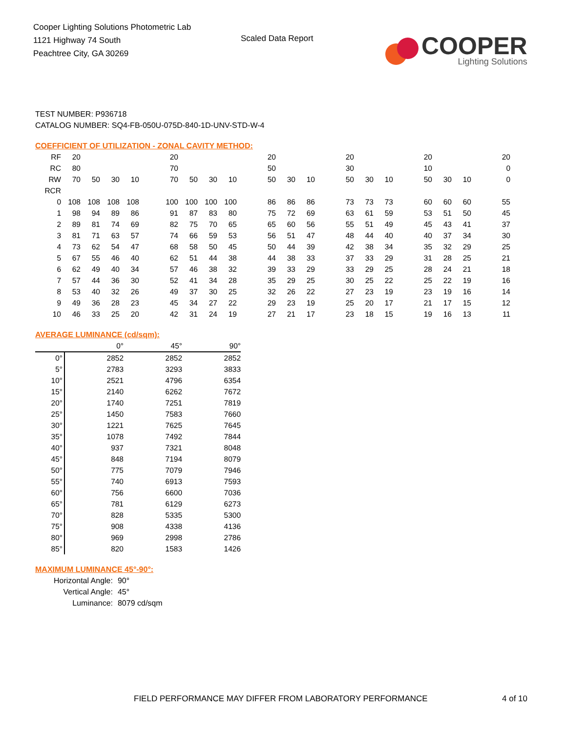Cooper Lighting Solutions Photometric Lab
1121 Highway 74 South
Peachtree City, GA 30269
Scaled Data Report
COOPER
Lighting Solutions
TEST NUMBER: P936718
CATALOG NUMBER: SQ4-FB-050U-075D-840-1D-UNV-STD-W-4
COEFFICIENT OF UTILIZATION - ZONAL CAVITY METHOD:
| RF | 20 | | | | | 20 | | | | | 20 | | | | 20 | | | | 20 | | | | 20 |
| RC | 80 | | | | | 70 | | | | | 50 | | | | 30 | | | | 10 | | | | 0 |
| RW | 70 | 50 | 30 | 10 | | 70 | 50 | 30 | 10 | | 50 | 30 | 10 | | 50 | 30 | 10 | | 50 | 30 | 10 | | 0 |
| RCR | | | | | | | | | | | | | | | | | | | | | | | |
| 0 | 108 | 108 | 108 | 108 | | 100 | 100 | 100 | 100 | | 86 | 86 | 86 | | 73 | 73 | 73 | | 60 | 60 | 60 | | 55 |
| 1 | 98 | 94 | 89 | 86 | | 91 | 87 | 83 | 80 | | 75 | 72 | 69 | | 63 | 61 | 59 | | 53 | 51 | 50 | | 45 |
| 2 | 89 | 81 | 74 | 69 | | 82 | 75 | 70 | 65 | | 65 | 60 | 56 | | 55 | 51 | 49 | | 45 | 43 | 41 | | 37 |
| 3 | 81 | 71 | 63 | 57 | | 74 | 66 | 59 | 53 | | 56 | 51 | 47 | | 48 | 44 | 40 | | 40 | 37 | 34 | | 30 |
| 4 | 73 | 62 | 54 | 47 | | 68 | 58 | 50 | 45 | | 50 | 44 | 39 | | 42 | 38 | 34 | | 35 | 32 | 29 | | 25 |
| 5 | 67 | 55 | 46 | 40 | | 62 | 51 | 44 | 38 | | 44 | 38 | 33 | | 37 | 33 | 29 | | 31 | 28 | 25 | | 21 |
| 6 | 62 | 49 | 40 | 34 | | 57 | 46 | 38 | 32 | | 39 | 33 | 29 | | 33 | 29 | 25 | | 28 | 24 | 21 | | 18 |
| 7 | 57 | 44 | 36 | 30 | | 52 | 41 | 34 | 28 | | 35 | 29 | 25 | | 30 | 25 | 22 | | 25 | 22 | 19 | | 16 |
| 8 | 53 | 40 | 32 | 26 | | 49 | 37 | 30 | 25 | | 32 | 26 | 22 | | 27 | 23 | 19 | | 23 | 19 | 16 | | 14 |
| 9 | 49 | 36 | 28 | 23 | | 45 | 34 | 27 | 22 | | 29 | 23 | 19 | | 25 | 20 | 17 | | 21 | 17 | 15 | | 12 |
| 10 | 46 | 33 | 25 | 20 | | 42 | 31 | 24 | 19 | | 27 | 21 | 17 | | 23 | 18 | 15 | | 19 | 16 | 13 | | 11 |
AVERAGE LUMINANCE (cd/sqm):
| | 0° | 45° | 90° |
| 0° | 2852 | 2852 | 2852 |
| 5° | 2783 | 3293 | 3833 |
| 10° | 2521 | 4796 | 6354 |
| 15° | 2140 | 6262 | 7672 |
| 20° | 1740 | 7251 | 7819 |
| 25° | 1450 | 7583 | 7660 |
| 30° | 1221 | 7625 | 7645 |
| 35° | 1078 | 7492 | 7844 |
| 40° | 937 | 7321 | 8048 |
| 45° | 848 | 7194 | 8079 |
| 50° | 775 | 7079 | 7946 |
| 55° | 740 | 6913 | 7593 |
| 60° | 756 | 6600 | 7036 |
| 65° | 781 | 6129 | 6273 |
| 70° | 828 | 5335 | 5300 |
| 75° | 908 | 4338 | 4136 |
| 80° | 969 | 2998 | 2786 |
| 85° | 820 | 1583 | 1426 |
MAXIMUM LUMINANCE 45°-90°:
| Horizontal Angle: | 90° |
| Vertical Angle: | 45° |
| Luminance: | 8079 cd/sqm |
FIELD PERFORMANCE MAY DIFFER FROM LABORATORY PERFORMANCE
4 of 10